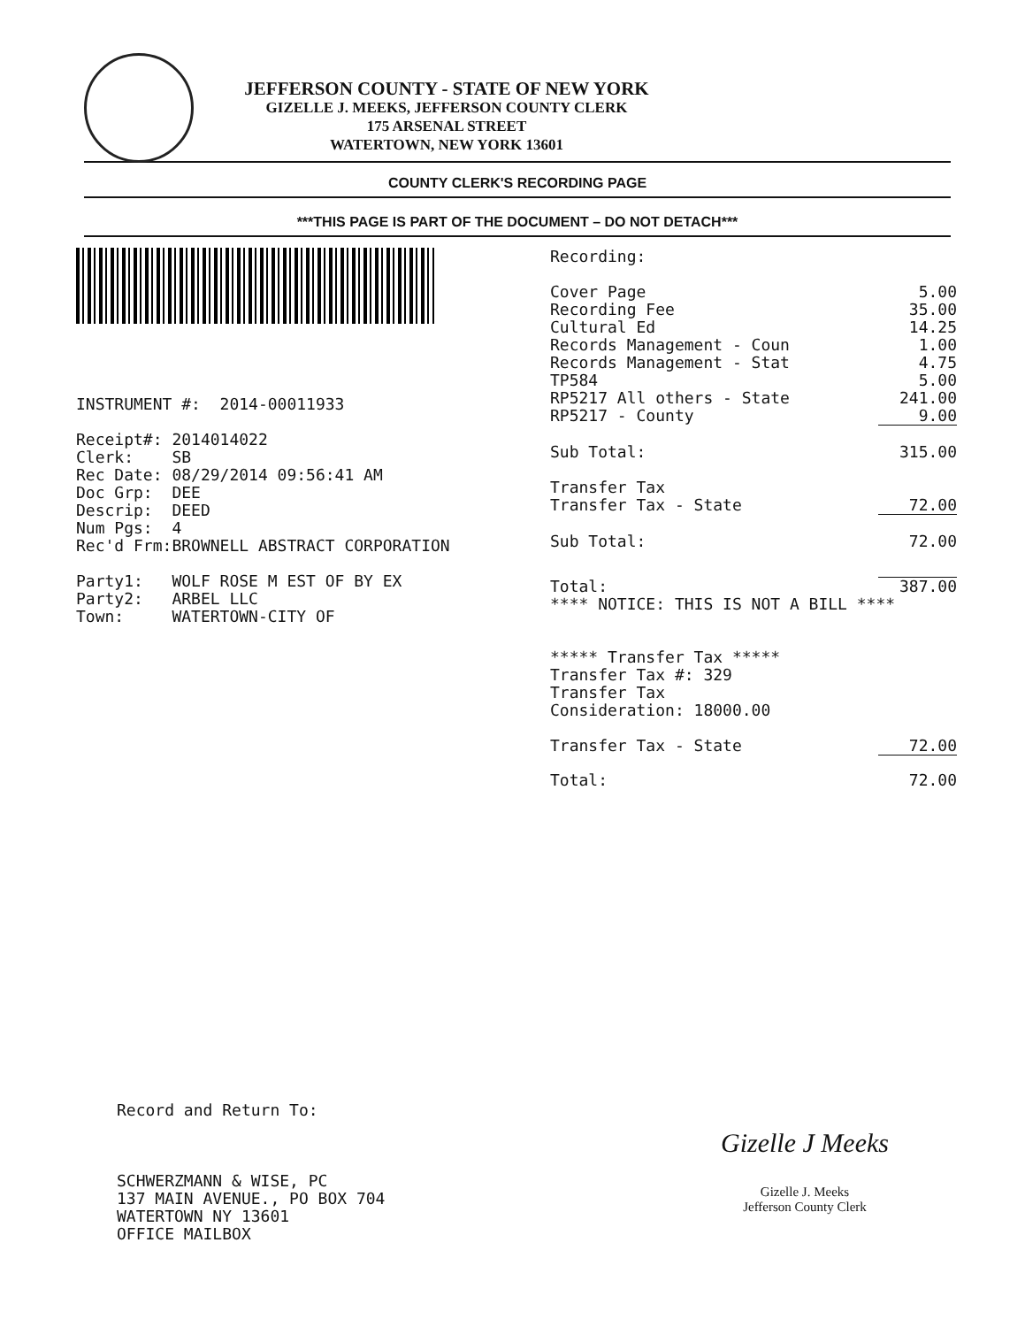JEFFERSON COUNTY - STATE OF NEW YORK
GIZELLE J. MEEKS, JEFFERSON COUNTY CLERK
175 ARSENAL STREET
WATERTOWN, NEW YORK 13601
COUNTY CLERK'S RECORDING PAGE
***THIS PAGE IS PART OF THE DOCUMENT – DO NOT DETACH***
INSTRUMENT #: 2014-00011933
| Receipt#: | 2014014022 |
| Clerk: | SB |
| Rec Date: | 08/29/2014 09:56:41 AM |
| Doc Grp: | DEE |
| Descrip: | DEED |
| Num Pgs: | 4 |
| Rec'd Frm: | BROWNELL ABSTRACT CORPORATION |
| Party1: | WOLF ROSE M EST OF BY EX |
| Party2: | ARBEL LLC |
| Town: | WATERTOWN-CITY OF |
| Recording: | |
| Cover Page | 5.00 |
| Recording Fee | 35.00 |
| Cultural Ed | 14.25 |
| Records Management - Coun | 1.00 |
| Records Management - Stat | 4.75 |
| TP584 | 5.00 |
| RP5217 All others - State | 241.00 |
| RP5217 - County | 9.00 |
| Sub Total: | 315.00 |
| Transfer Tax | |
| Transfer Tax - State | 72.00 |
| Sub Total: | 72.00 |
| Total: | 387.00 |
| **** NOTICE: THIS IS NOT A BILL **** | |
| ***** Transfer Tax ***** Transfer Tax #: 329 Transfer Tax Consideration: 18000.00 | |
| Transfer Tax - State | 72.00 |
| Total: | 72.00 |
Record and Return To:
SCHWERZMANN & WISE, PC
137 MAIN AVENUE., PO BOX 704
WATERTOWN NY 13601
OFFICE MAILBOX
Gizelle J Meeks
Gizelle J. Meeks
Jefferson County Clerk